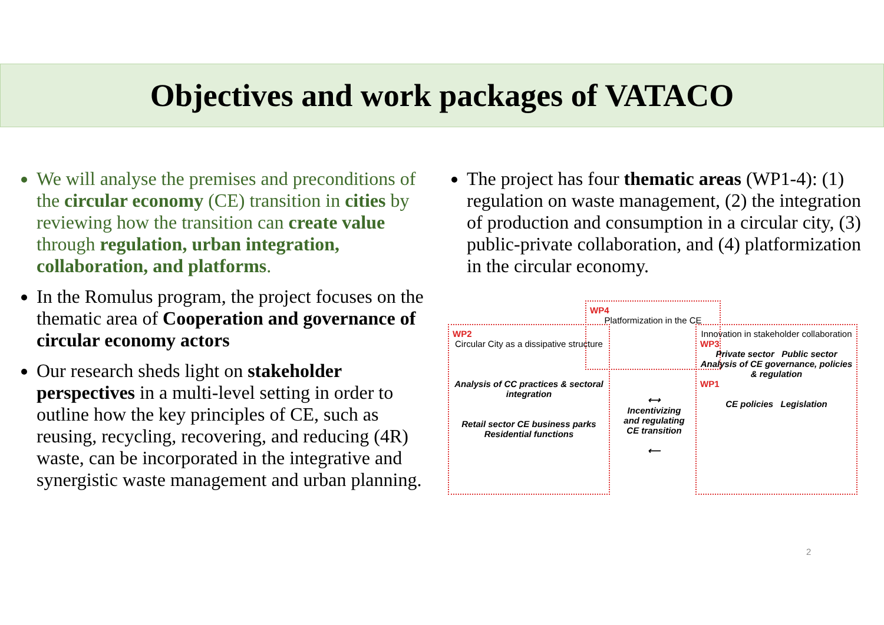Objectives and work packages of VATACO
We will analyse the premises and preconditions of the circular economy (CE) transition in cities by reviewing how the transition can create value through regulation, urban integration, collaboration, and platforms.
In the Romulus program, the project focuses on the thematic area of Cooperation and governance of circular economy actors
Our research sheds light on stakeholder perspectives in a multi-level setting in order to outline how the key principles of CE, such as reusing, recycling, recovering, and reducing (4R) waste, can be incorporated in the integrative and synergistic waste management and urban planning.
The project has four thematic areas (WP1-4): (1) regulation on waste management, (2) the integration of production and consumption in a circular city, (3) public-private collaboration, and (4) platformization in the circular economy.
WP2
Circular City as a dissipative structure
Analysis of CC practices & sectoral integration
Retail sector CE business parks Residential functions
WP4
Platformization in the CE
⟷
Incentivizing and regulating CE transition
⟵
Innovation in stakeholder collaboration
WP3
Private sector Public sector
Analysis of CE governance, policies & regulation
WP1
CE policies Legislation
2